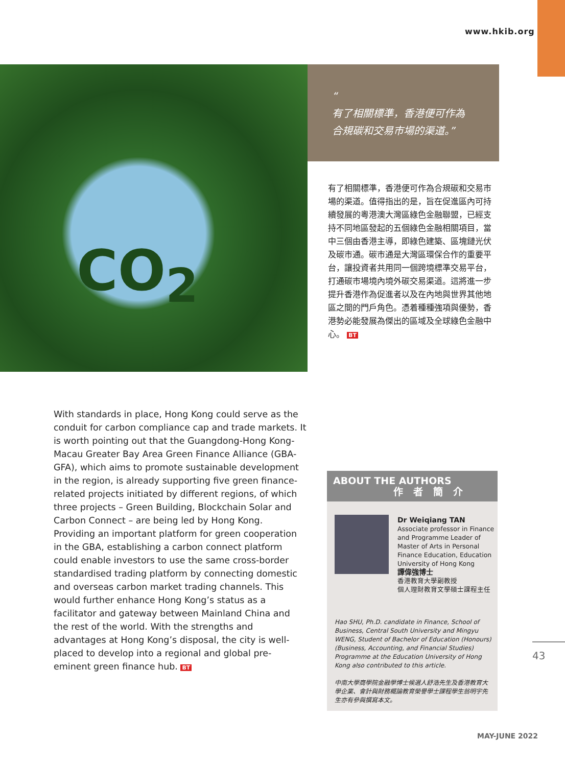www.hkib.org
CO<sub>2</sub>
“
有了相關標準，香港便可作為
合規碳和交易市場的渠道。”
有了相關標準，香港便可作為合規碳和交易市場的渠道。值得指出的是，旨在促進區內可持續發展的粵港澳大灣區綠色金融聯盟，已經支持不同地區發起的五個綠色金融相關項目，當中三個由香港主導，即綠色建築、區塊鏈光伏及碳市通。碳市通是大灣區環保合作的重要平台，讓投資者共用同一個跨境標準交易平台，打通碳市場境內境外碳交易渠道。這將進一步提升香港作為促進者以及在內地與世界其他地區之間的門戶角色。憑着種種強項與優勢，香港勢必能發展為傑出的區域及全球綠色金融中心。 BT
With standards in place, Hong Kong could serve as the conduit for carbon compliance cap and trade markets. It is worth pointing out that the Guangdong-Hong Kong-Macau Greater Bay Area Green Finance Alliance (GBA-GFA), which aims to promote sustainable development in the region, is already supporting five green finance-related projects initiated by different regions, of which three projects – Green Building, Blockchain Solar and Carbon Connect – are being led by Hong Kong. Providing an important platform for green cooperation in the GBA, establishing a carbon connect platform could enable investors to use the same cross-border standardised trading platform by connecting domestic and overseas carbon market trading channels. This would further enhance Hong Kong’s status as a facilitator and gateway between Mainland China and the rest of the world. With the strengths and advantages at Hong Kong’s disposal, the city is well-placed to develop into a regional and global pre-eminent green finance hub. BT
ABOUT THE AUTHORS
作 者 簡 介
Dr Weiqiang TAN
Associate professor in Finance and Programme Leader of Master of Arts in Personal Finance Education, Education University of Hong Kong
譚偉強博士
香港教育大學副教授
個人理財教育文學碩士課程主任
Hao SHU, Ph.D. candidate in Finance, School of Business, Central South University and Mingyu WENG, Student of Bachelor of Education (Honours) (Business, Accounting, and Financial Studies) Programme at the Education University of Hong Kong also contributed to this article.
中南大學商學院金融學博士候選人舒浩先生及香港教育大學企業、會計與財務概論教育榮譽學士課程學生翁明宇先生亦有參與撰寫本文。
43
MAY-JUNE 2022